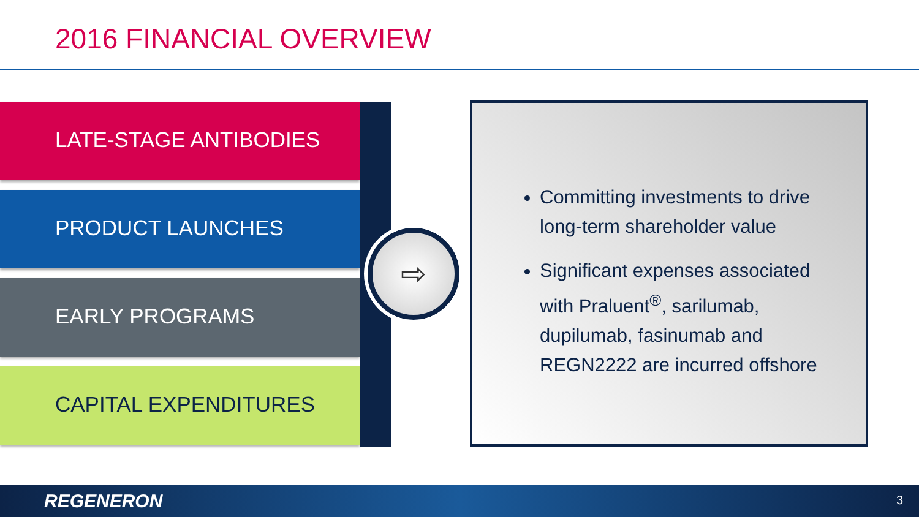2016 FINANCIAL OVERVIEW
LATE-STAGE ANTIBODIES
PRODUCT LAUNCHES
EARLY PROGRAMS
CAPITAL EXPENDITURES
⇨
Committing investments to drive long-term shareholder value
Significant expenses associated with Praluent<sup>®</sup>, sarilumab, dupilumab, fasinumab and REGN2222 are incurred offshore
REGENERON 3